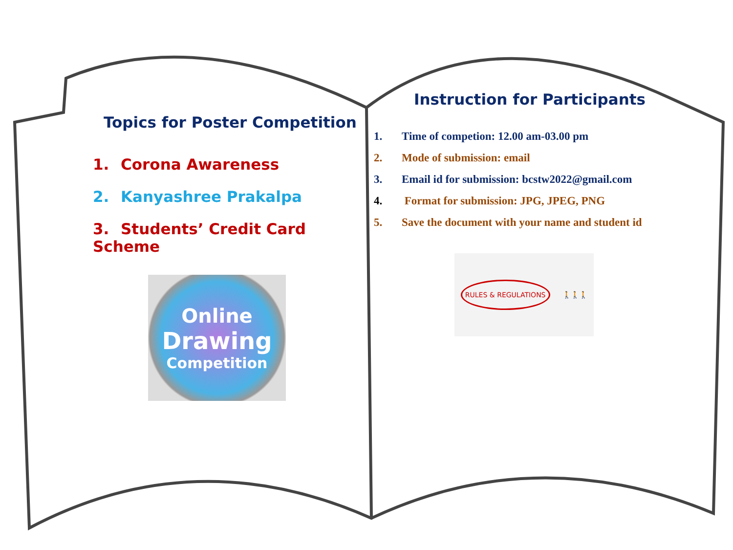Topics for Poster Competition
1. Corona Awareness
2. Kanyashree Prakalpa
3. Students’ Credit Card Scheme
Online
Drawing
Competition
Instruction for Participants
1. Time of competion: 12.00 am-03.00 pm
2. Mode of submission: email
3. Email id for submission: bcstw2022@gmail.com
4. Format for submission: JPG, JPEG, PNG
5. Save the document with your name and student id
RULES & REGULATIONS 🚶🚶🚶